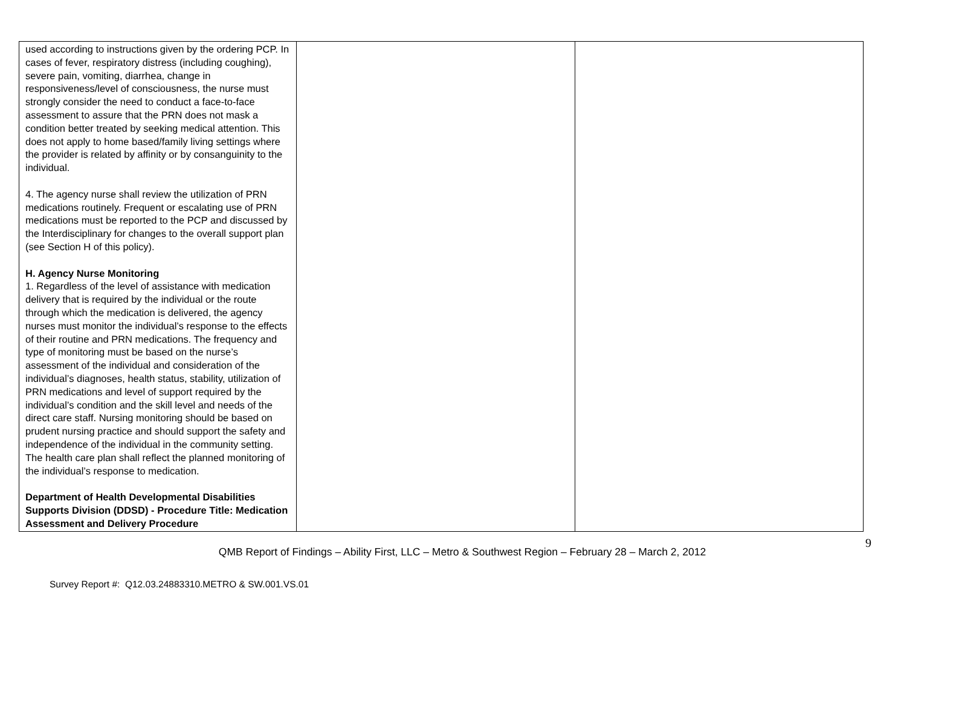| used according to instructions given by the ordering PCP. In cases of fever, respiratory distress (including coughing), severe pain, vomiting, diarrhea, change in responsiveness/level of consciousness, the nurse must strongly consider the need to conduct a face-to-face assessment to assure that the PRN does not mask a condition better treated by seeking medical attention. This does not apply to home based/family living settings where the provider is related by affinity or by consanguinity to the individual. 4. The agency nurse shall review the utilization of PRN medications routinely. Frequent or escalating use of PRN medications must be reported to the PCP and discussed by the Interdisciplinary for changes to the overall support plan (see Section H of this policy). H. Agency Nurse Monitoring 1. Regardless of the level of assistance with medication delivery that is required by the individual or the route through which the medication is delivered, the agency nurses must monitor the individual’s response to the effects of their routine and PRN medications. The frequency and type of monitoring must be based on the nurse’s assessment of the individual and consideration of the individual’s diagnoses, health status, stability, utilization of PRN medications and level of support required by the individual’s condition and the skill level and needs of the direct care staff. Nursing monitoring should be based on prudent nursing practice and should support the safety and independence of the individual in the community setting. The health care plan shall reflect the planned monitoring of the individual’s response to medication. Department of Health Developmental Disabilities Supports Division (DDSD) - Procedure Title: Medication Assessment and Delivery Procedure | | |
9
QMB Report of Findings – Ability First, LLC – Metro & Southwest Region – February 28 – March 2, 2012
Survey Report #: Q12.03.24883310.METRO & SW.001.VS.01